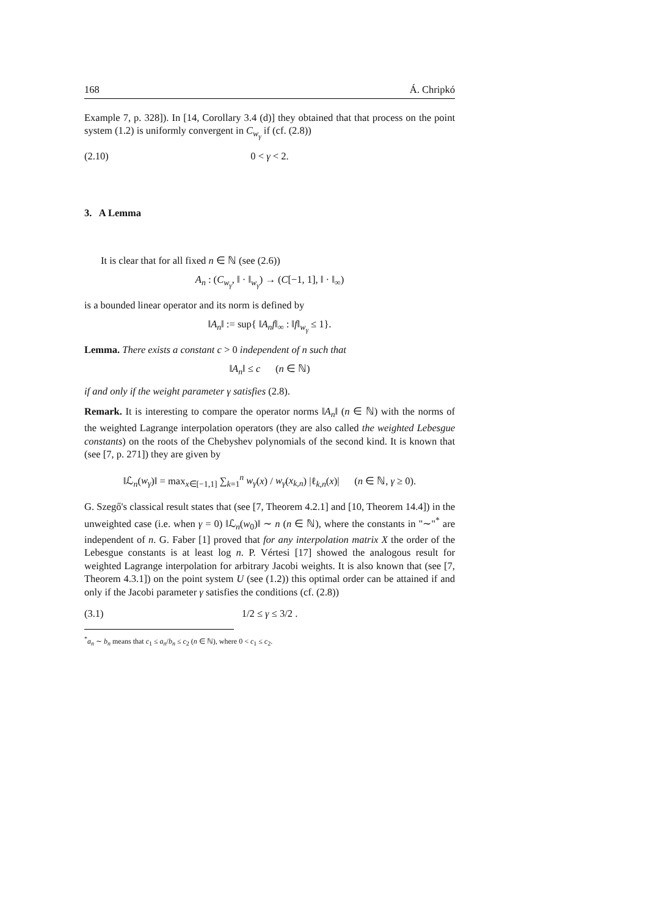168 Á. Chripkó
Example 7, p. 328]). In [14, Corollary 3.4 (d)] they obtained that that process on the point system (1.2) is uniformly convergent in C<sub>w<sub>γ</sub></sub> if (cf. (2.8))
(2.10) 0 < γ < 2.
3. A Lemma
It is clear that for all fixed n ∈ ℕ (see (2.6))
A<sub>n</sub> : (C<sub>w<sub>γ</sub></sub>, ‖ · ‖<sub>w<sub>γ</sub></sub>) → (C[−1, 1], ‖ · ‖<sub>∞</sub>)
is a bounded linear operator and its norm is defined by
‖A<sub>n</sub>‖ := sup{ ‖A<sub>n</sub>f‖<sub>∞</sub> : ‖f‖<sub>w<sub>γ</sub></sub> ≤ 1}.
Lemma. There exists a constant c > 0 independent of n such that
‖A<sub>n</sub>‖ ≤ c (n ∈ ℕ)
if and only if the weight parameter γ satisfies (2.8).
Remark. It is interesting to compare the operator norms ‖A<sub>n</sub>‖ (n ∈ ℕ) with the norms of the weighted Lagrange interpolation operators (they are also called the weighted Lebesgue constants) on the roots of the Chebyshev polynomials of the second kind. It is known that (see [7, p. 271]) they are given by
‖ℒ<sub>n</sub>(w<sub>γ</sub>)‖ = max<sub>x∈[−1,1]</sub> ∑<sub>k=1</sub><sup>n</sup> w<sub>γ</sub>(x) / w<sub>γ</sub>(x<sub>k,n</sub>) |ℓ<sub>k,n</sub>(x)| (n ∈ ℕ, γ ≥ 0).
G. Szegő's classical result states that (see [7, Theorem 4.2.1] and [10, Theorem 14.4]) in the unweighted case (i.e. when γ = 0) ‖ℒ<sub>n</sub>(w<sub>0</sub>)‖ ∼ n (n ∈ ℕ), where the constants in "∼"<sup>*</sup> are independent of n. G. Faber [1] proved that for any interpolation matrix X the order of the Lebesgue constants is at least log n. P. Vértesi [17] showed the analogous result for weighted Lagrange interpolation for arbitrary Jacobi weights. It is also known that (see [7, Theorem 4.3.1]) on the point system U (see (1.2)) this optimal order can be attained if and only if the Jacobi parameter γ satisfies the conditions (cf. (2.8))
(3.1) 1/2 ≤ γ ≤ 3/2 .
<sup>*</sup> a<sub>n</sub> ∼ b<sub>n</sub> means that c<sub>1</sub> ≤ a<sub>n</sub>/b<sub>n</sub> ≤ c<sub>2</sub> (n ∈ ℕ), where 0 < c<sub>1</sub> ≤ c<sub>2</sub>.